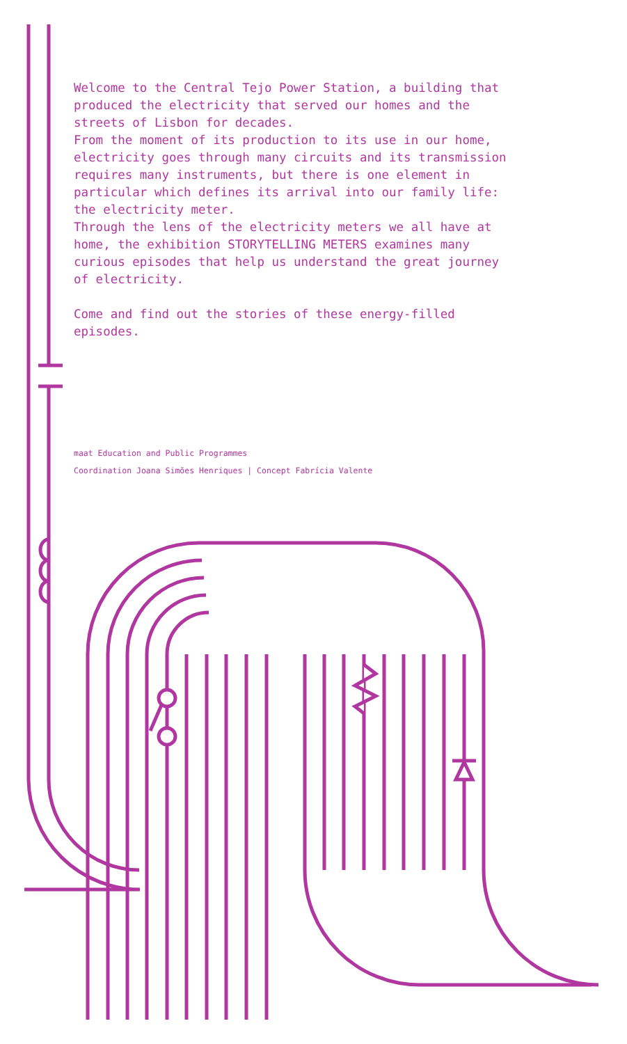Welcome to the Central Tejo Power Station, a building that produced the electricity that served our homes and the streets of Lisbon for decades.
From the moment of its production to its use in our home, electricity goes through many circuits and its transmission requires many instruments, but there is one element in particular which defines its arrival into our family life: the electricity meter.
Through the lens of the electricity meters we all have at home, the exhibition STORYTELLING METERS examines many curious episodes that help us understand the great journey of electricity.
Come and find out the stories of these energy-filled episodes.
maat Education and Public Programmes
Coordination Joana Simões Henriques | Concept Fabrícia Valente